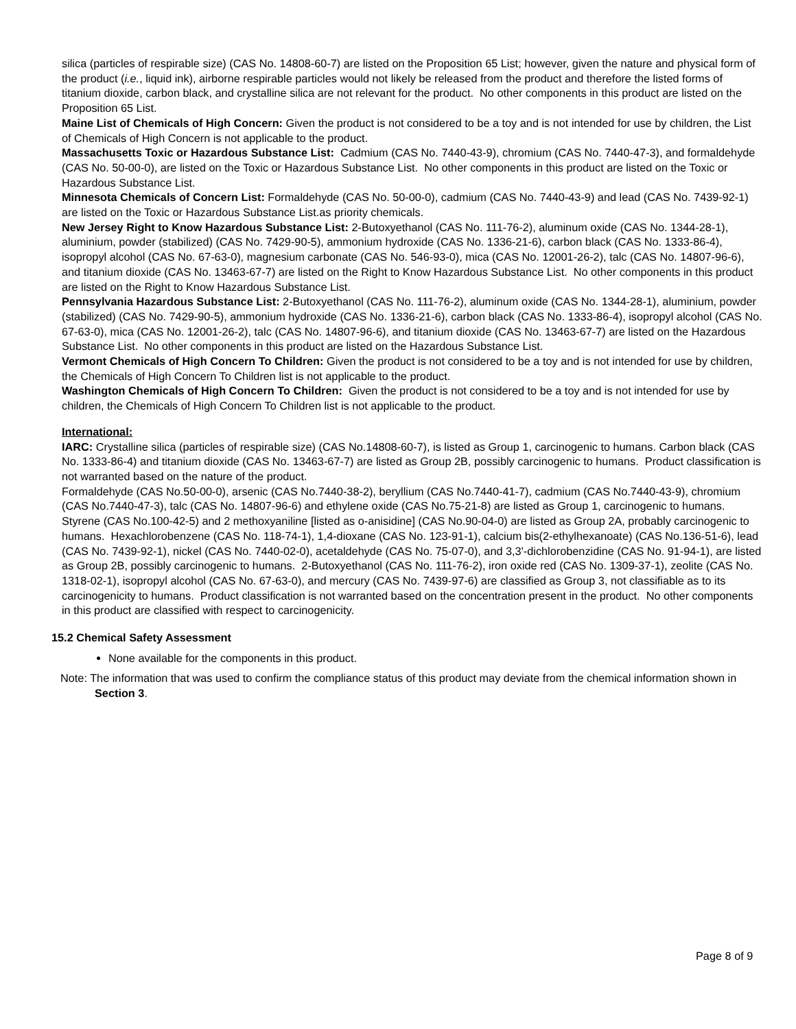silica (particles of respirable size) (CAS No. 14808-60-7) are listed on the Proposition 65 List; however, given the nature and physical form of the product (i.e., liquid ink), airborne respirable particles would not likely be released from the product and therefore the listed forms of titanium dioxide, carbon black, and crystalline silica are not relevant for the product. No other components in this product are listed on the Proposition 65 List.
Maine List of Chemicals of High Concern: Given the product is not considered to be a toy and is not intended for use by children, the List of Chemicals of High Concern is not applicable to the product.
Massachusetts Toxic or Hazardous Substance List: Cadmium (CAS No. 7440-43-9), chromium (CAS No. 7440-47-3), and formaldehyde (CAS No. 50-00-0), are listed on the Toxic or Hazardous Substance List. No other components in this product are listed on the Toxic or Hazardous Substance List.
Minnesota Chemicals of Concern List: Formaldehyde (CAS No. 50-00-0), cadmium (CAS No. 7440-43-9) and lead (CAS No. 7439-92-1) are listed on the Toxic or Hazardous Substance List.as priority chemicals.
New Jersey Right to Know Hazardous Substance List: 2-Butoxyethanol (CAS No. 111-76-2), aluminum oxide (CAS No. 1344-28-1), aluminium, powder (stabilized) (CAS No. 7429-90-5), ammonium hydroxide (CAS No. 1336-21-6), carbon black (CAS No. 1333-86-4), isopropyl alcohol (CAS No. 67-63-0), magnesium carbonate (CAS No. 546-93-0), mica (CAS No. 12001-26-2), talc (CAS No. 14807-96-6), and titanium dioxide (CAS No. 13463-67-7) are listed on the Right to Know Hazardous Substance List. No other components in this product are listed on the Right to Know Hazardous Substance List.
Pennsylvania Hazardous Substance List: 2-Butoxyethanol (CAS No. 111-76-2), aluminum oxide (CAS No. 1344-28-1), aluminium, powder (stabilized) (CAS No. 7429-90-5), ammonium hydroxide (CAS No. 1336-21-6), carbon black (CAS No. 1333-86-4), isopropyl alcohol (CAS No. 67-63-0), mica (CAS No. 12001-26-2), talc (CAS No. 14807-96-6), and titanium dioxide (CAS No. 13463-67-7) are listed on the Hazardous Substance List. No other components in this product are listed on the Hazardous Substance List.
Vermont Chemicals of High Concern To Children: Given the product is not considered to be a toy and is not intended for use by children, the Chemicals of High Concern To Children list is not applicable to the product.
Washington Chemicals of High Concern To Children: Given the product is not considered to be a toy and is not intended for use by children, the Chemicals of High Concern To Children list is not applicable to the product.
International:
IARC: Crystalline silica (particles of respirable size) (CAS No.14808-60-7), is listed as Group 1, carcinogenic to humans. Carbon black (CAS No. 1333-86-4) and titanium dioxide (CAS No. 13463-67-7) are listed as Group 2B, possibly carcinogenic to humans. Product classification is not warranted based on the nature of the product.
Formaldehyde (CAS No.50-00-0), arsenic (CAS No.7440-38-2), beryllium (CAS No.7440-41-7), cadmium (CAS No.7440-43-9), chromium (CAS No.7440-47-3), talc (CAS No. 14807-96-6) and ethylene oxide (CAS No.75-21-8) are listed as Group 1, carcinogenic to humans. Styrene (CAS No.100-42-5) and 2 methoxyaniline [listed as o-anisidine] (CAS No.90-04-0) are listed as Group 2A, probably carcinogenic to humans. Hexachlorobenzene (CAS No. 118-74-1), 1,4-dioxane (CAS No. 123-91-1), calcium bis(2-ethylhexanoate) (CAS No.136-51-6), lead (CAS No. 7439-92-1), nickel (CAS No. 7440-02-0), acetaldehyde (CAS No. 75-07-0), and 3,3'-dichlorobenzidine (CAS No. 91-94-1), are listed as Group 2B, possibly carcinogenic to humans. 2-Butoxyethanol (CAS No. 111-76-2), iron oxide red (CAS No. 1309-37-1), zeolite (CAS No. 1318-02-1), isopropyl alcohol (CAS No. 67-63-0), and mercury (CAS No. 7439-97-6) are classified as Group 3, not classifiable as to its carcinogenicity to humans. Product classification is not warranted based on the concentration present in the product. No other components in this product are classified with respect to carcinogenicity.
15.2 Chemical Safety Assessment
None available for the components in this product.
Note: The information that was used to confirm the compliance status of this product may deviate from the chemical information shown in Section 3.
Page 8 of 9